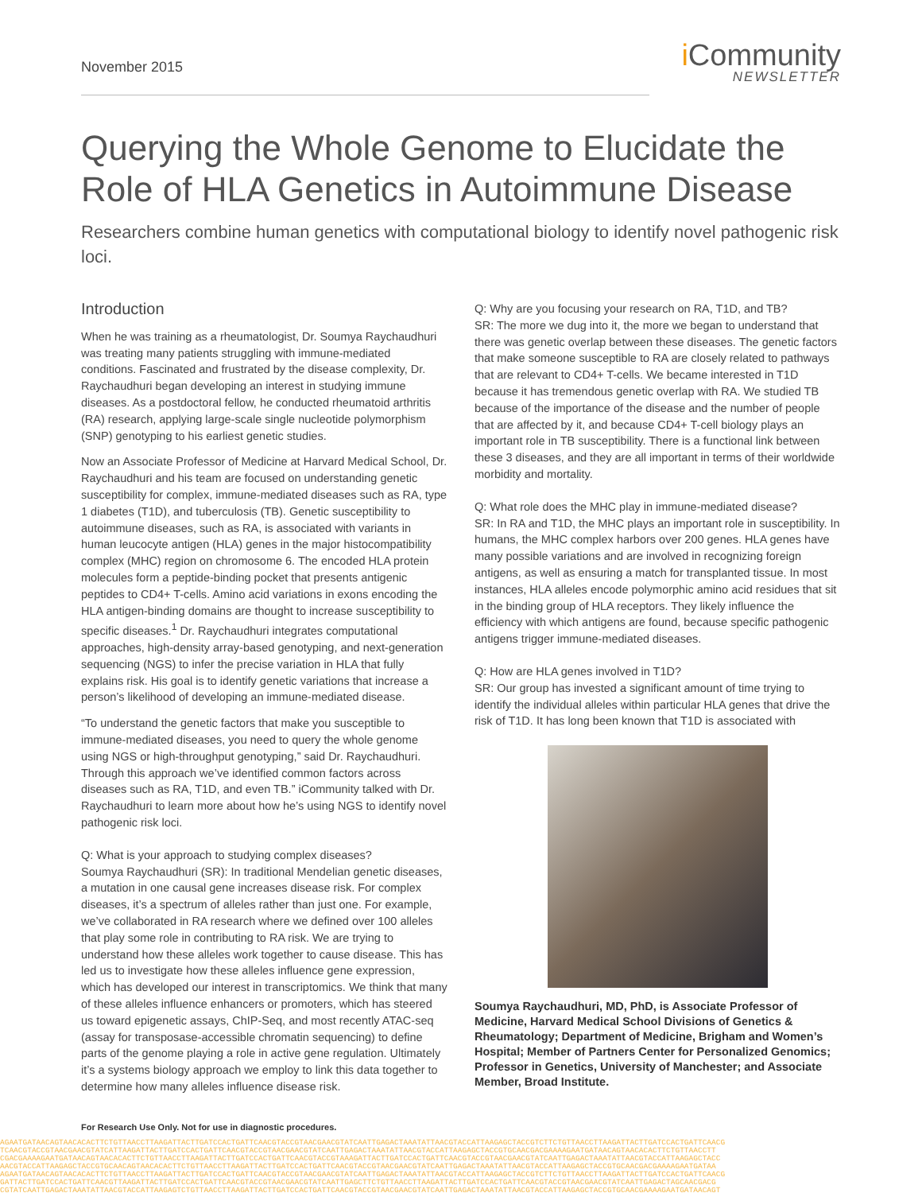November 2015
i Community
NEWSLETTER
Querying the Whole Genome to Elucidate the Role of HLA Genetics in Autoimmune Disease
Researchers combine human genetics with computational biology to identify novel pathogenic risk loci.
Introduction
When he was training as a rheumatologist, Dr. Soumya Raychaudhuri was treating many patients struggling with immune-mediated conditions. Fascinated and frustrated by the disease complexity, Dr. Raychaudhuri began developing an interest in studying immune diseases. As a postdoctoral fellow, he conducted rheumatoid arthritis (RA) research, applying large-scale single nucleotide polymorphism (SNP) genotyping to his earliest genetic studies.
Now an Associate Professor of Medicine at Harvard Medical School, Dr. Raychaudhuri and his team are focused on understanding genetic susceptibility for complex, immune-mediated diseases such as RA, type 1 diabetes (T1D), and tuberculosis (TB). Genetic susceptibility to autoimmune diseases, such as RA, is associated with variants in human leucocyte antigen (HLA) genes in the major histocompatibility complex (MHC) region on chromosome 6. The encoded HLA protein molecules form a peptide-binding pocket that presents antigenic peptides to CD4+ T-cells. Amino acid variations in exons encoding the HLA antigen-binding domains are thought to increase susceptibility to specific diseases.<sup>1</sup> Dr. Raychaudhuri integrates computational approaches, high-density array-based genotyping, and next-generation sequencing (NGS) to infer the precise variation in HLA that fully explains risk. His goal is to identify genetic variations that increase a person’s likelihood of developing an immune-mediated disease.
“To understand the genetic factors that make you susceptible to immune-mediated diseases, you need to query the whole genome using NGS or high-throughput genotyping,” said Dr. Raychaudhuri. Through this approach we’ve identified common factors across diseases such as RA, T1D, and even TB.” iCommunity talked with Dr. Raychaudhuri to learn more about how he’s using NGS to identify novel pathogenic risk loci.
Q: What is your approach to studying complex diseases?
Soumya Raychaudhuri (SR): In traditional Mendelian genetic diseases, a mutation in one causal gene increases disease risk. For complex diseases, it’s a spectrum of alleles rather than just one. For example, we’ve collaborated in RA research where we defined over 100 alleles that play some role in contributing to RA risk. We are trying to understand how these alleles work together to cause disease. This has led us to investigate how these alleles influence gene expression, which has developed our interest in transcriptomics. We think that many of these alleles influence enhancers or promoters, which has steered us toward epigenetic assays, ChIP-Seq, and most recently ATAC-seq (assay for transposase-accessible chromatin sequencing) to define parts of the genome playing a role in active gene regulation. Ultimately it’s a systems biology approach we employ to link this data together to determine how many alleles influence disease risk.
Q: Why are you focusing your research on RA, T1D, and TB?
SR: The more we dug into it, the more we began to understand that there was genetic overlap between these diseases. The genetic factors that make someone susceptible to RA are closely related to pathways that are relevant to CD4+ T-cells. We became interested in T1D because it has tremendous genetic overlap with RA. We studied TB because of the importance of the disease and the number of people that are affected by it, and because CD4+ T-cell biology plays an important role in TB susceptibility. There is a functional link between these 3 diseases, and they are all important in terms of their worldwide morbidity and mortality.
Q: What role does the MHC play in immune-mediated disease?
SR: In RA and T1D, the MHC plays an important role in susceptibility. In humans, the MHC complex harbors over 200 genes. HLA genes have many possible variations and are involved in recognizing foreign antigens, as well as ensuring a match for transplanted tissue. In most instances, HLA alleles encode polymorphic amino acid residues that sit in the binding group of HLA receptors. They likely influence the efficiency with which antigens are found, because specific pathogenic antigens trigger immune-mediated diseases.
Q: How are HLA genes involved in T1D?
SR: Our group has invested a significant amount of time trying to identify the individual alleles within particular HLA genes that drive the risk of T1D. It has long been known that T1D is associated with
Soumya Raychaudhuri, MD, PhD, is Associate Professor of Medicine, Harvard Medical School Divisions of Genetics & Rheumatology; Department of Medicine, Brigham and Women’s Hospital; Member of Partners Center for Personalized Genomics; Professor in Genetics, University of Manchester; and Associate Member, Broad Institute.
For Research Use Only. Not for use in diagnostic procedures.
AGAATGATAACAGTAACACACTTCTGTTAACCTTAAGATTACTTGATCCACTGATTCAACGTACCGTAACGAACGTATCAATTGAGACTAAATATTAACGTACCATTAAGAGCTACCGTCTTCTGTTAACCTTAAGATTACTTGATCCACTGATTCAACG
TCAACGTACCGTAACGAACGTATCATTAAGATTACTTGATCCACTGATTCAACGTACCGTAACGAACGTATCAATTGAGACTAAATATTAACGTACCATTAAGAGCTACCGTGCAACGACGAAAAGAATGATAACAGTAACACACTTCTGTTAACCTT
CGACGAAAAGAATGATAACAGTAACACACTTCTGTTAACCTTAAGATTACTTGATCCACTGATTCAACGTACCGTAAAGATTACTTGATCCACTGATTCAACGTACCGTAACGAACGTATCAATTGAGACTAAATATTAACGTACCATTAAGAGCTACC
AACGTACCATTAAGAGCTACCGTGCAACAGTAACACACTTCTGTTAACCTTAAGATTACTTGATCCACTGATTCAACGTACCGTAACGAACGTATCAATTGAGACTAAATATTAACGTACCATTAAGAGCTACCGTGCAACGACGAAAAGAATGATAA
AGAATGATAACAGTAACACACTTCTGTTAACCTTAAGATTACTTGATCCACTGATTCAACGTACCGTAACGAACGTATCAATTGAGACTAAATATTAACGTACCATTAAGAGCTACCGTCTTCTGTTAACCTTAAGATTACTTGATCCACTGATTCAACG
GATTACTTGATCCACTGATTCAACGTTAAGATTACTTGATCCACTGATTCAACGTACCGTAACGAACGTATCAATTGAGCTTCTGTTAACCTTAAGATTACTTGATCCACTGATTCAACGTACCGTAACGAACGTATCAATTGAGACTAGCAACGACG
CGTATCAATTGAGACTAAATATTAACGTACCATTAAGAGTCTGTTAACCTTAAGATTACTTGATCCACTGATTCAACGTACCGTAACGAACGTATCAATTGAGACTAAATATTAACGTACCATTAAGAGCTACCGTGCAACGAAAAGAATGATAACAGT